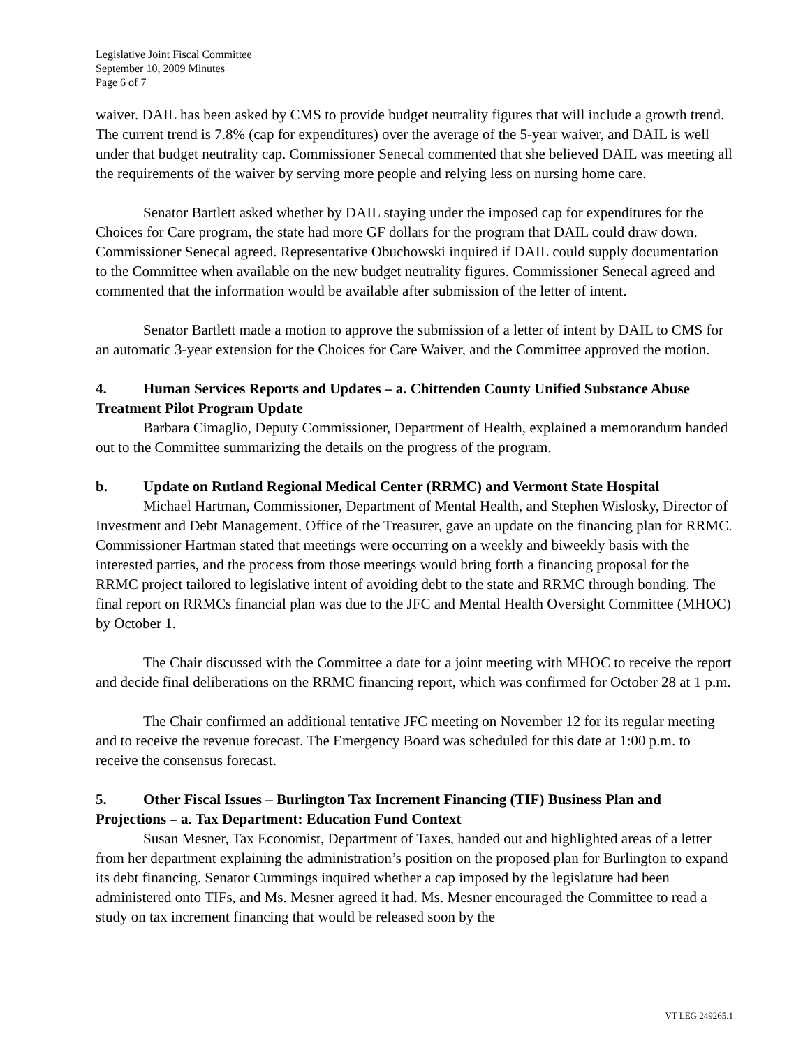Legislative Joint Fiscal Committee
September 10, 2009 Minutes
Page 6 of 7
waiver. DAIL has been asked by CMS to provide budget neutrality figures that will include a growth trend. The current trend is 7.8% (cap for expenditures) over the average of the 5-year waiver, and DAIL is well under that budget neutrality cap. Commissioner Senecal commented that she believed DAIL was meeting all the requirements of the waiver by serving more people and relying less on nursing home care.
Senator Bartlett asked whether by DAIL staying under the imposed cap for expenditures for the Choices for Care program, the state had more GF dollars for the program that DAIL could draw down. Commissioner Senecal agreed. Representative Obuchowski inquired if DAIL could supply documentation to the Committee when available on the new budget neutrality figures. Commissioner Senecal agreed and commented that the information would be available after submission of the letter of intent.
Senator Bartlett made a motion to approve the submission of a letter of intent by DAIL to CMS for an automatic 3-year extension for the Choices for Care Waiver, and the Committee approved the motion.
4. Human Services Reports and Updates – a. Chittenden County Unified Substance Abuse Treatment Pilot Program Update
Barbara Cimaglio, Deputy Commissioner, Department of Health, explained a memorandum handed out to the Committee summarizing the details on the progress of the program.
b. Update on Rutland Regional Medical Center (RRMC) and Vermont State Hospital
Michael Hartman, Commissioner, Department of Mental Health, and Stephen Wislosky, Director of Investment and Debt Management, Office of the Treasurer, gave an update on the financing plan for RRMC. Commissioner Hartman stated that meetings were occurring on a weekly and biweekly basis with the interested parties, and the process from those meetings would bring forth a financing proposal for the RRMC project tailored to legislative intent of avoiding debt to the state and RRMC through bonding. The final report on RRMCs financial plan was due to the JFC and Mental Health Oversight Committee (MHOC) by October 1.
The Chair discussed with the Committee a date for a joint meeting with MHOC to receive the report and decide final deliberations on the RRMC financing report, which was confirmed for October 28 at 1 p.m.
The Chair confirmed an additional tentative JFC meeting on November 12 for its regular meeting and to receive the revenue forecast. The Emergency Board was scheduled for this date at 1:00 p.m. to receive the consensus forecast.
5. Other Fiscal Issues – Burlington Tax Increment Financing (TIF) Business Plan and Projections – a. Tax Department: Education Fund Context
Susan Mesner, Tax Economist, Department of Taxes, handed out and highlighted areas of a letter from her department explaining the administration’s position on the proposed plan for Burlington to expand its debt financing. Senator Cummings inquired whether a cap imposed by the legislature had been administered onto TIFs, and Ms. Mesner agreed it had. Ms. Mesner encouraged the Committee to read a study on tax increment financing that would be released soon by the
VT LEG 249265.1